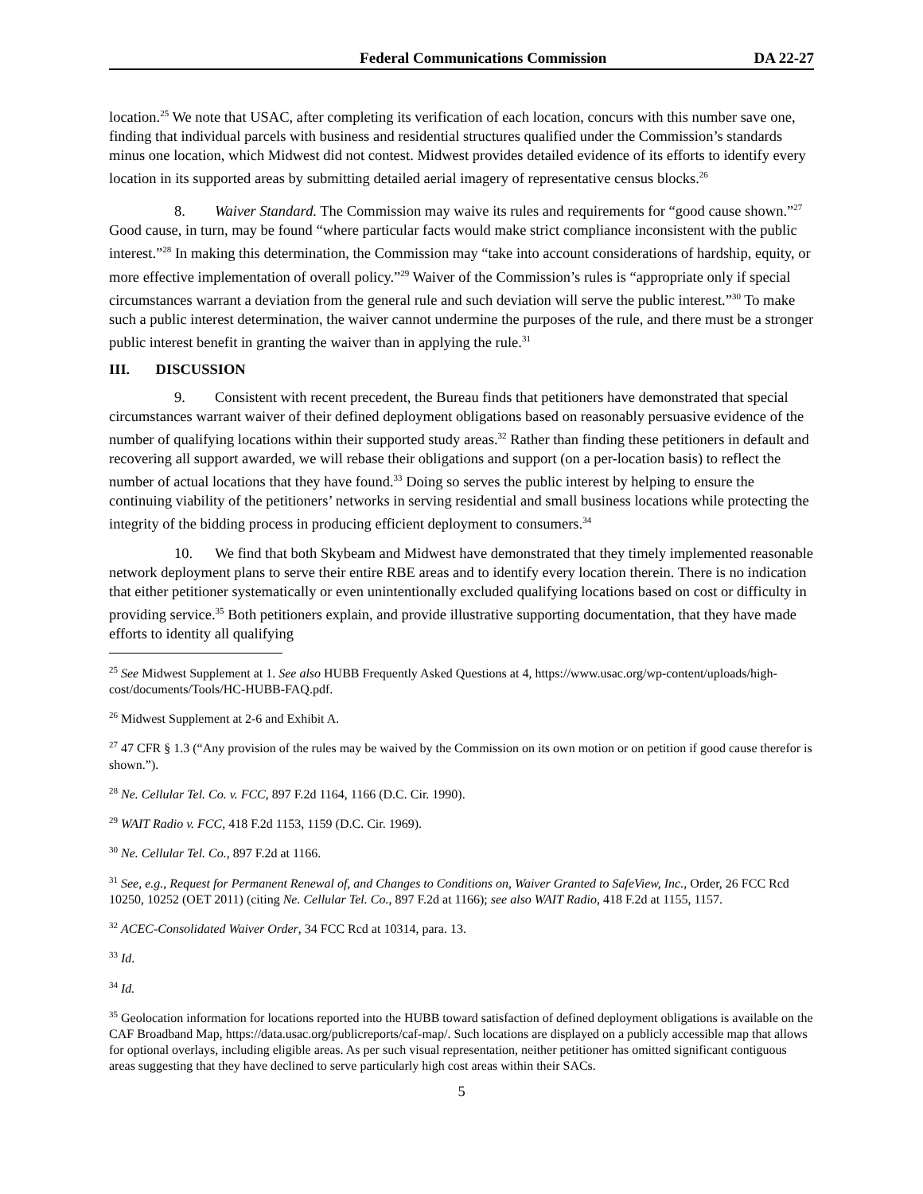Federal Communications Commission DA 22-27
location.<sup>25</sup> We note that USAC, after completing its verification of each location, concurs with this number save one, finding that individual parcels with business and residential structures qualified under the Commission’s standards minus one location, which Midwest did not contest. Midwest provides detailed evidence of its efforts to identify every location in its supported areas by submitting detailed aerial imagery of representative census blocks.<sup>26</sup>
8. Waiver Standard. The Commission may waive its rules and requirements for “good cause shown.”<sup>27</sup> Good cause, in turn, may be found “where particular facts would make strict compliance inconsistent with the public interest.”<sup>28</sup> In making this determination, the Commission may “take into account considerations of hardship, equity, or more effective implementation of overall policy.”<sup>29</sup> Waiver of the Commission’s rules is “appropriate only if special circumstances warrant a deviation from the general rule and such deviation will serve the public interest.”<sup>30</sup> To make such a public interest determination, the waiver cannot undermine the purposes of the rule, and there must be a stronger public interest benefit in granting the waiver than in applying the rule.<sup>31</sup>
III. DISCUSSION
9. Consistent with recent precedent, the Bureau finds that petitioners have demonstrated that special circumstances warrant waiver of their defined deployment obligations based on reasonably persuasive evidence of the number of qualifying locations within their supported study areas.<sup>32</sup> Rather than finding these petitioners in default and recovering all support awarded, we will rebase their obligations and support (on a per-location basis) to reflect the number of actual locations that they have found.<sup>33</sup> Doing so serves the public interest by helping to ensure the continuing viability of the petitioners’ networks in serving residential and small business locations while protecting the integrity of the bidding process in producing efficient deployment to consumers.<sup>34</sup>
10. We find that both Skybeam and Midwest have demonstrated that they timely implemented reasonable network deployment plans to serve their entire RBE areas and to identify every location therein. There is no indication that either petitioner systematically or even unintentionally excluded qualifying locations based on cost or difficulty in providing service.<sup>35</sup> Both petitioners explain, and provide illustrative supporting documentation, that they have made efforts to identity all qualifying
<sup>25</sup> See Midwest Supplement at 1. See also HUBB Frequently Asked Questions at 4, https://www.usac.org/wp-content/uploads/high-cost/documents/Tools/HC-HUBB-FAQ.pdf.
<sup>26</sup> Midwest Supplement at 2-6 and Exhibit A.
<sup>27</sup> 47 CFR § 1.3 (“Any provision of the rules may be waived by the Commission on its own motion or on petition if good cause therefor is shown.”).
<sup>28</sup> Ne. Cellular Tel. Co. v. FCC, 897 F.2d 1164, 1166 (D.C. Cir. 1990).
<sup>29</sup> WAIT Radio v. FCC, 418 F.2d 1153, 1159 (D.C. Cir. 1969).
<sup>30</sup> Ne. Cellular Tel. Co., 897 F.2d at 1166.
<sup>31</sup> See, e.g., Request for Permanent Renewal of, and Changes to Conditions on, Waiver Granted to SafeView, Inc., Order, 26 FCC Rcd 10250, 10252 (OET 2011) (citing Ne. Cellular Tel. Co., 897 F.2d at 1166); see also WAIT Radio, 418 F.2d at 1155, 1157.
<sup>32</sup> ACEC-Consolidated Waiver Order, 34 FCC Rcd at 10314, para. 13.
<sup>33</sup> Id.
<sup>34</sup> Id.
<sup>35</sup> Geolocation information for locations reported into the HUBB toward satisfaction of defined deployment obligations is available on the CAF Broadband Map, https://data.usac.org/publicreports/caf-map/. Such locations are displayed on a publicly accessible map that allows for optional overlays, including eligible areas. As per such visual representation, neither petitioner has omitted significant contiguous areas suggesting that they have declined to serve particularly high cost areas within their SACs.
5